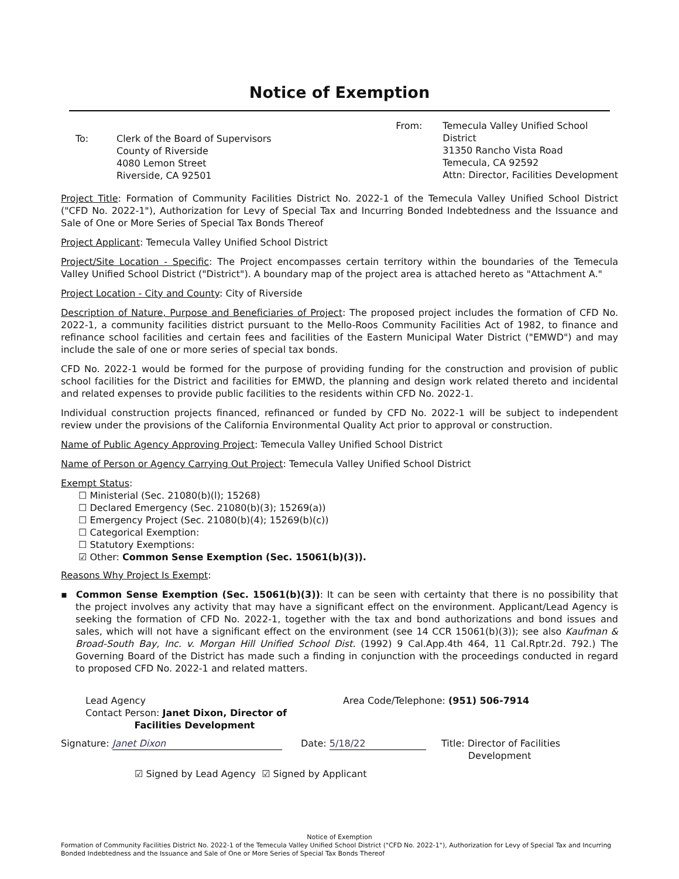Notice of Exemption
To: Clerk of the Board of Supervisors
County of Riverside
4080 Lemon Street
Riverside, CA 92501
From: Temecula Valley Unified School
District
31350 Rancho Vista Road
Temecula, CA 92592
Attn: Director, Facilities Development
Project Title: Formation of Community Facilities District No. 2022-1 of the Temecula Valley Unified School District ("CFD No. 2022-1"), Authorization for Levy of Special Tax and Incurring Bonded Indebtedness and the Issuance and Sale of One or More Series of Special Tax Bonds Thereof
Project Applicant: Temecula Valley Unified School District
Project/Site Location - Specific: The Project encompasses certain territory within the boundaries of the Temecula Valley Unified School District ("District"). A boundary map of the project area is attached hereto as "Attachment A."
Project Location - City and County: City of Riverside
Description of Nature, Purpose and Beneficiaries of Project: The proposed project includes the formation of CFD No. 2022-1, a community facilities district pursuant to the Mello-Roos Community Facilities Act of 1982, to finance and refinance school facilities and certain fees and facilities of the Eastern Municipal Water District ("EMWD") and may include the sale of one or more series of special tax bonds.
CFD No. 2022-1 would be formed for the purpose of providing funding for the construction and provision of public school facilities for the District and facilities for EMWD, the planning and design work related thereto and incidental and related expenses to provide public facilities to the residents within CFD No. 2022-1.
Individual construction projects financed, refinanced or funded by CFD No. 2022-1 will be subject to independent review under the provisions of the California Environmental Quality Act prior to approval or construction.
Name of Public Agency Approving Project: Temecula Valley Unified School District
Name of Person or Agency Carrying Out Project: Temecula Valley Unified School District
Exempt Status:
☐ Ministerial (Sec. 21080(b)(l); 15268)
☐ Declared Emergency (Sec. 21080(b)(3); 15269(a))
☐ Emergency Project (Sec. 21080(b)(4); 15269(b)(c))
☐ Categorical Exemption:
☐ Statutory Exemptions:
☑ Other: Common Sense Exemption (Sec. 15061(b)(3)).
Reasons Why Project Is Exempt:
▪ Common Sense Exemption (Sec. 15061(b)(3)): It can be seen with certainty that there is no possibility that the project involves any activity that may have a significant effect on the environment. Applicant/Lead Agency is seeking the formation of CFD No. 2022-1, together with the tax and bond authorizations and bond issues and sales, which will not have a significant effect on the environment (see 14 CCR 15061(b)(3)); see also Kaufman & Broad-South Bay, Inc. v. Morgan Hill Unified School Dist. (1992) 9 Cal.App.4th 464, 11 Cal.Rptr.2d. 792.) The Governing Board of the District has made such a finding in conjunction with the proceedings conducted in regard to proposed CFD No. 2022-1 and related matters.
Lead Agency
Contact Person: Janet Dixon, Director of
Facilities Development
Area Code/Telephone: (951) 506-7914
Signature: Janet Dixon Date: 5/18/22 Title: Director of Facilities
Development
☑ Signed by Lead Agency ☑ Signed by Applicant
Notice of Exemption
Formation of Community Facilities District No. 2022-1 of the Temecula Valley Unified School District ("CFD No. 2022-1"), Authorization for Levy of Special Tax and Incurring Bonded Indebtedness and the Issuance and Sale of One or More Series of Special Tax Bonds Thereof